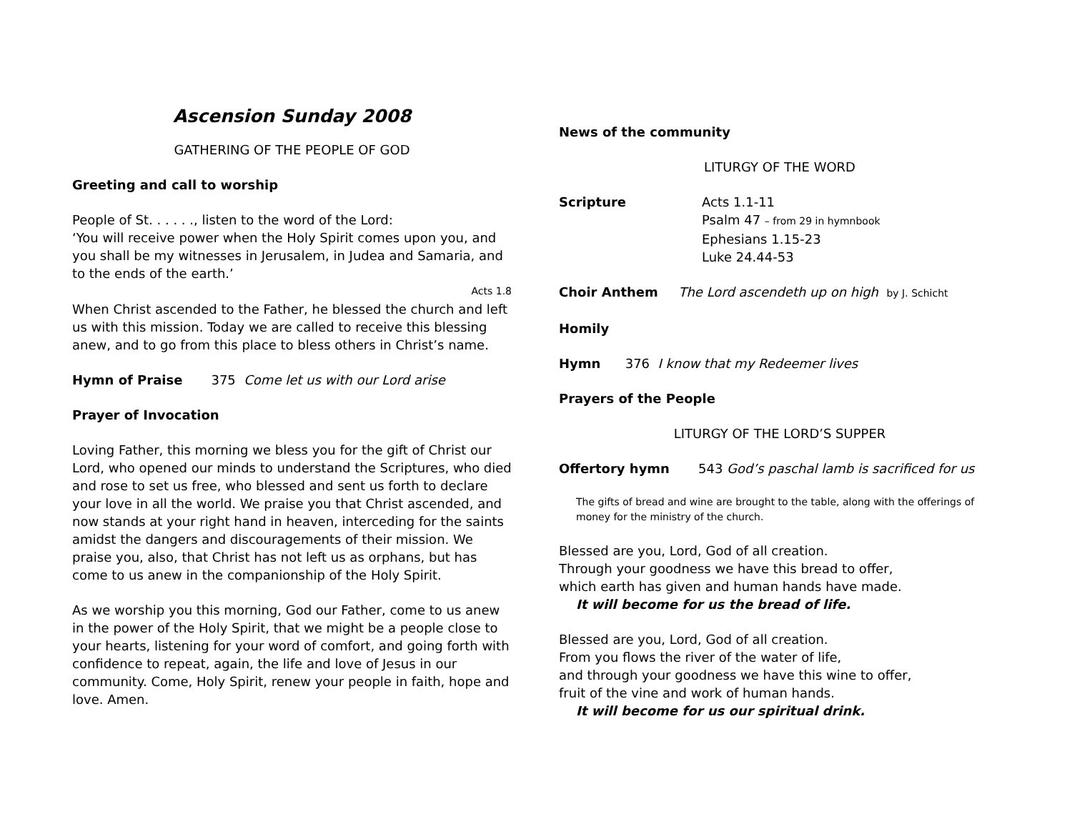Ascension Sunday 2008
GATHERING OF THE PEOPLE OF GOD
Greeting and call to worship
People of St. . . . . ., listen to the word of the Lord:
‘You will receive power when the Holy Spirit comes upon you, and you shall be my witnesses in Jerusalem, in Judea and Samaria, and to the ends of the earth.’
Acts 1.8
When Christ ascended to the Father, he blessed the church and left us with this mission. Today we are called to receive this blessing anew, and to go from this place to bless others in Christ’s name.
Hymn of Praise 375 Come let us with our Lord arise
Prayer of Invocation
Loving Father, this morning we bless you for the gift of Christ our Lord, who opened our minds to understand the Scriptures, who died and rose to set us free, who blessed and sent us forth to declare your love in all the world. We praise you that Christ ascended, and now stands at your right hand in heaven, interceding for the saints amidst the dangers and discouragements of their mission. We praise you, also, that Christ has not left us as orphans, but has come to us anew in the companionship of the Holy Spirit.
As we worship you this morning, God our Father, come to us anew in the power of the Holy Spirit, that we might be a people close to your hearts, listening for your word of comfort, and going forth with confidence to repeat, again, the life and love of Jesus in our community. Come, Holy Spirit, renew your people in faith, hope and love. Amen.
News of the community
LITURGY OF THE WORD
Scripture Acts 1.1-11
Psalm 47 – from 29 in hymnbook
Ephesians 1.15-23
Luke 24.44-53
Choir Anthem The Lord ascendeth up on high by J. Schicht
Homily
Hymn 376 I know that my Redeemer lives
Prayers of the People
LITURGY OF THE LORD’S SUPPER
Offertory hymn 543 God’s paschal lamb is sacrificed for us
The gifts of bread and wine are brought to the table, along with the offerings of money for the ministry of the church.
Blessed are you, Lord, God of all creation.
Through your goodness we have this bread to offer,
which earth has given and human hands have made.
It will become for us the bread of life.
Blessed are you, Lord, God of all creation.
From you flows the river of the water of life,
and through your goodness we have this wine to offer,
fruit of the vine and work of human hands.
It will become for us our spiritual drink.